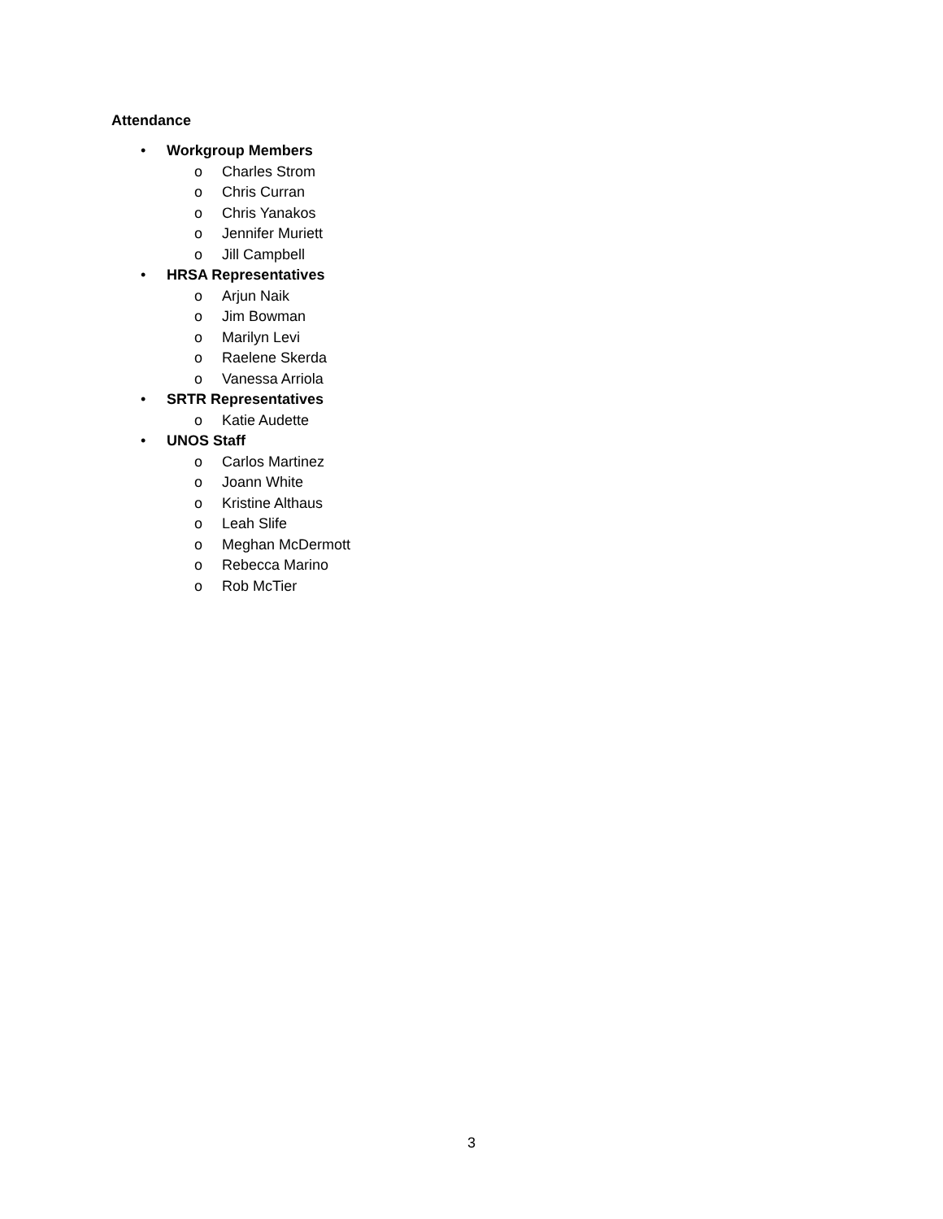Attendance
• Workgroup Members
o Charles Strom
o Chris Curran
o Chris Yanakos
o Jennifer Muriett
o Jill Campbell
• HRSA Representatives
o Arjun Naik
o Jim Bowman
o Marilyn Levi
o Raelene Skerda
o Vanessa Arriola
• SRTR Representatives
o Katie Audette
• UNOS Staff
o Carlos Martinez
o Joann White
o Kristine Althaus
o Leah Slife
o Meghan McDermott
o Rebecca Marino
o Rob McTier
3